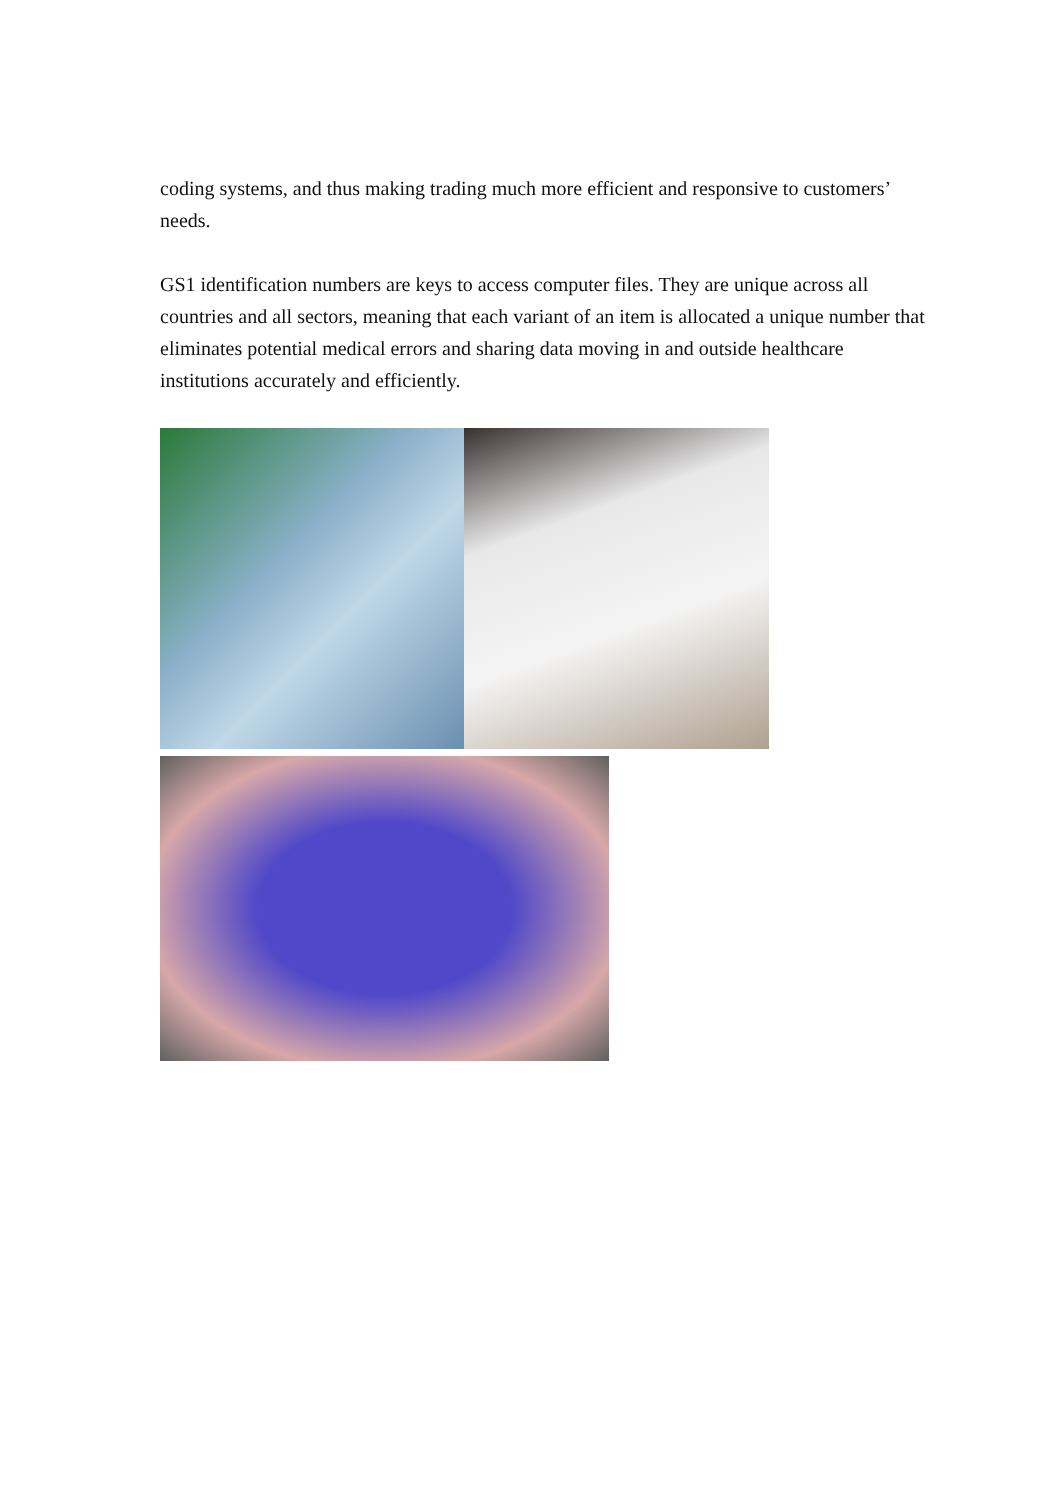coding systems, and thus making trading much more efficient and responsive to customers’ needs.
GS1 identification numbers are keys to access computer files. They are unique across all countries and all sectors, meaning that each variant of an item is allocated a unique number that eliminates potential medical errors and sharing data moving in and outside healthcare institutions accurately and efficiently.